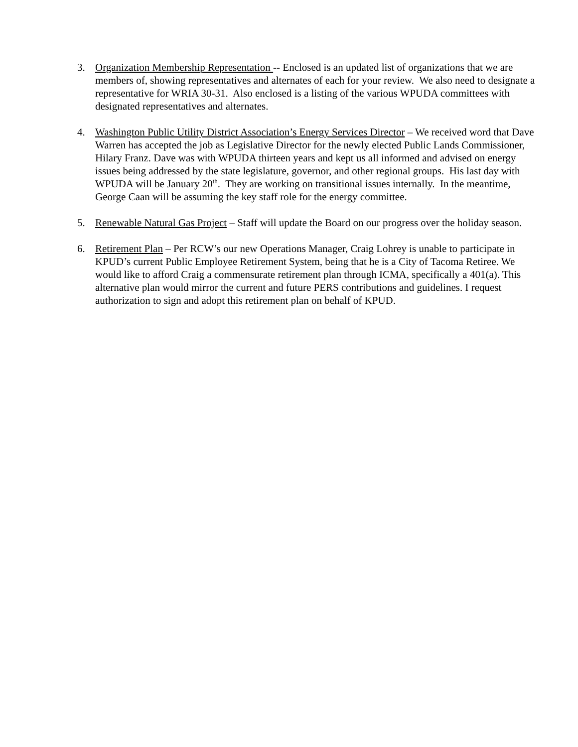3. Organization Membership Representation -- Enclosed is an updated list of organizations that we are members of, showing representatives and alternates of each for your review. We also need to designate a representative for WRIA 30-31. Also enclosed is a listing of the various WPUDA committees with designated representatives and alternates.
4. Washington Public Utility District Association’s Energy Services Director – We received word that Dave Warren has accepted the job as Legislative Director for the newly elected Public Lands Commissioner, Hilary Franz. Dave was with WPUDA thirteen years and kept us all informed and advised on energy issues being addressed by the state legislature, governor, and other regional groups. His last day with WPUDA will be January 20<sup>th</sup>. They are working on transitional issues internally. In the meantime, George Caan will be assuming the key staff role for the energy committee.
5. Renewable Natural Gas Project – Staff will update the Board on our progress over the holiday season.
6. Retirement Plan – Per RCW’s our new Operations Manager, Craig Lohrey is unable to participate in KPUD’s current Public Employee Retirement System, being that he is a City of Tacoma Retiree. We would like to afford Craig a commensurate retirement plan through ICMA, specifically a 401(a). This alternative plan would mirror the current and future PERS contributions and guidelines. I request authorization to sign and adopt this retirement plan on behalf of KPUD.